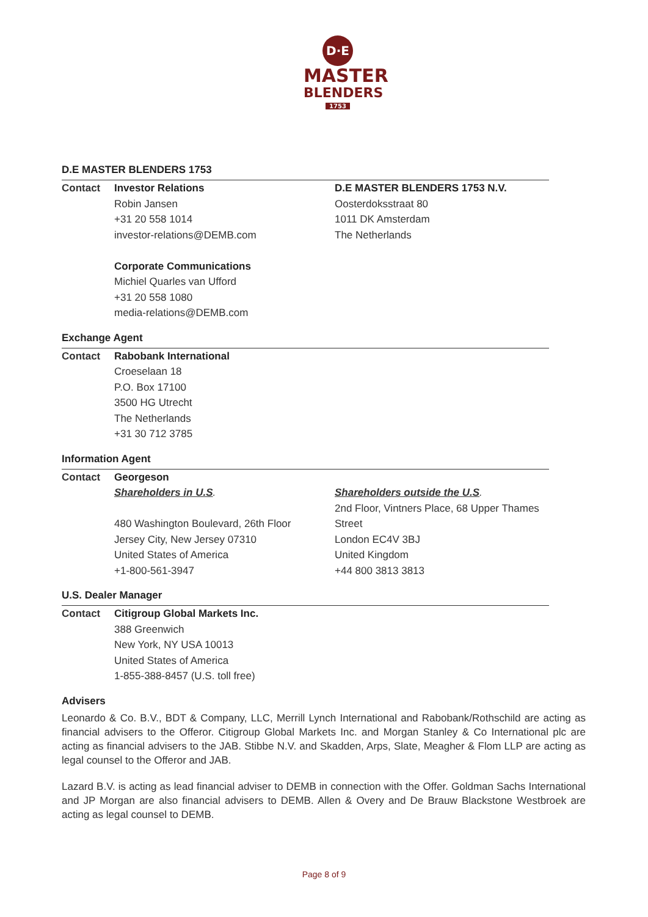D·E
MASTER
BLENDERS
1753
D.E MASTER BLENDERS 1753
| Contact | Investor Relations Robin Jansen +31 20 558 1014 investor-relations@DEMB.com Corporate Communications Michiel Quarles van Ufford +31 20 558 1080 media-relations@DEMB.com | D.E MASTER BLENDERS 1753 N.V. Oosterdoksstraat 80 1011 DK Amsterdam The Netherlands |
Exchange Agent
| Contact | Rabobank International Croeselaan 18 P.O. Box 17100 3500 HG Utrecht The Netherlands +31 30 712 3785 |
Information Agent
| Contact | Georgeson Shareholders in U.S . 480 Washington Boulevard, 26th Floor Jersey City, New Jersey 07310 United States of America +1-800-561-3947 | Shareholders outside the U.S . 2nd Floor, Vintners Place, 68 Upper Thames Street London EC4V 3BJ United Kingdom +44 800 3813 3813 |
U.S. Dealer Manager
| Contact | Citigroup Global Markets Inc. 388 Greenwich New York, NY USA 10013 United States of America 1-855-388-8457 (U.S. toll free) |
Advisers
Leonardo & Co. B.V., BDT & Company, LLC, Merrill Lynch International and Rabobank/Rothschild are acting as financial advisers to the Offeror. Citigroup Global Markets Inc. and Morgan Stanley & Co International plc are acting as financial advisers to the JAB. Stibbe N.V. and Skadden, Arps, Slate, Meagher & Flom LLP are acting as legal counsel to the Offeror and JAB.
Lazard B.V. is acting as lead financial adviser to DEMB in connection with the Offer. Goldman Sachs International and JP Morgan are also financial advisers to DEMB. Allen & Overy and De Brauw Blackstone Westbroek are acting as legal counsel to DEMB.
Page 8 of 9